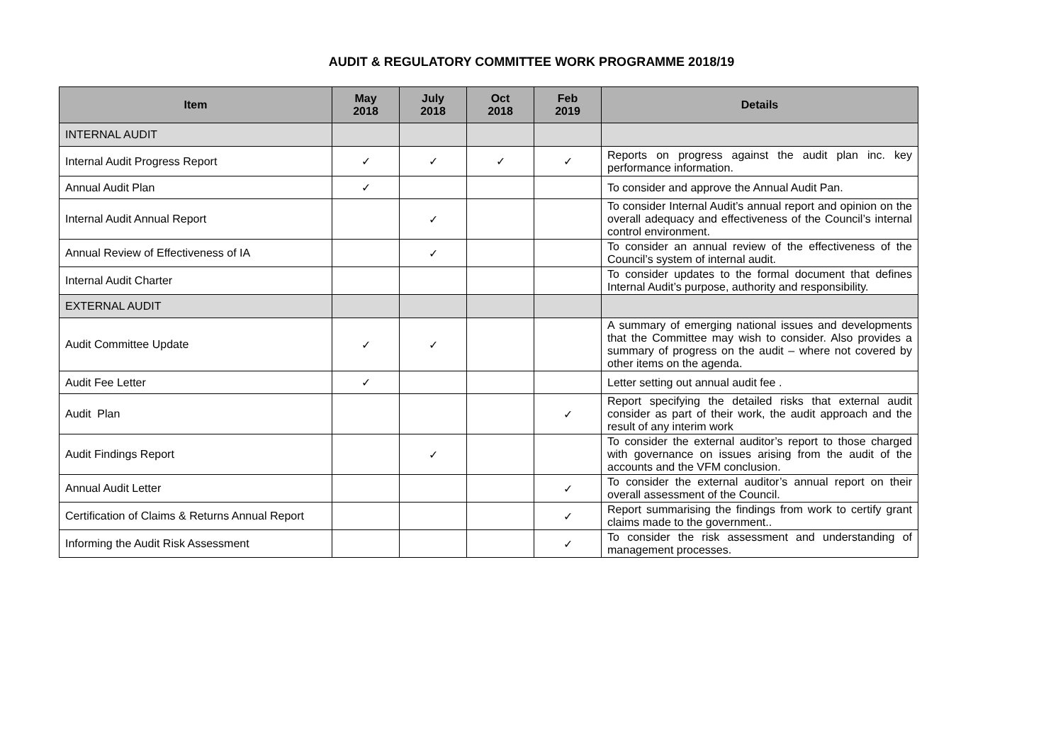AUDIT & REGULATORY COMMITTEE WORK PROGRAMME 2018/19
| Item | May 2018 | July 2018 | Oct 2018 | Feb 2019 | Details |
| --- | --- | --- | --- | --- | --- |
| INTERNAL AUDIT | | | | | |
| Internal Audit Progress Report | ✓ | ✓ | ✓ | ✓ | Reports on progress against the audit plan inc. key performance information. |
| Annual Audit Plan | ✓ | | | | To consider and approve the Annual Audit Pan. |
| Internal Audit Annual Report | | ✓ | | | To consider Internal Audit’s annual report and opinion on the overall adequacy and effectiveness of the Council’s internal control environment. |
| Annual Review of Effectiveness of IA | | ✓ | | | To consider an annual review of the effectiveness of the Council’s system of internal audit. |
| Internal Audit Charter | | | | | To consider updates to the formal document that defines Internal Audit’s purpose, authority and responsibility. |
| EXTERNAL AUDIT | | | | | |
| Audit Committee Update | ✓ | ✓ | | | A summary of emerging national issues and developments that the Committee may wish to consider. Also provides a summary of progress on the audit – where not covered by other items on the agenda. |
| Audit Fee Letter | ✓ | | | | Letter setting out annual audit fee . |
| Audit Plan | | | | ✓ | Report specifying the detailed risks that external audit consider as part of their work, the audit approach and the result of any interim work |
| Audit Findings Report | | ✓ | | | To consider the external auditor’s report to those charged with governance on issues arising from the audit of the accounts and the VFM conclusion. |
| Annual Audit Letter | | | | ✓ | To consider the external auditor’s annual report on their overall assessment of the Council. |
| Certification of Claims & Returns Annual Report | | | | ✓ | Report summarising the findings from work to certify grant claims made to the government.. |
| Informing the Audit Risk Assessment | | | | ✓ | To consider the risk assessment and understanding of management processes. |